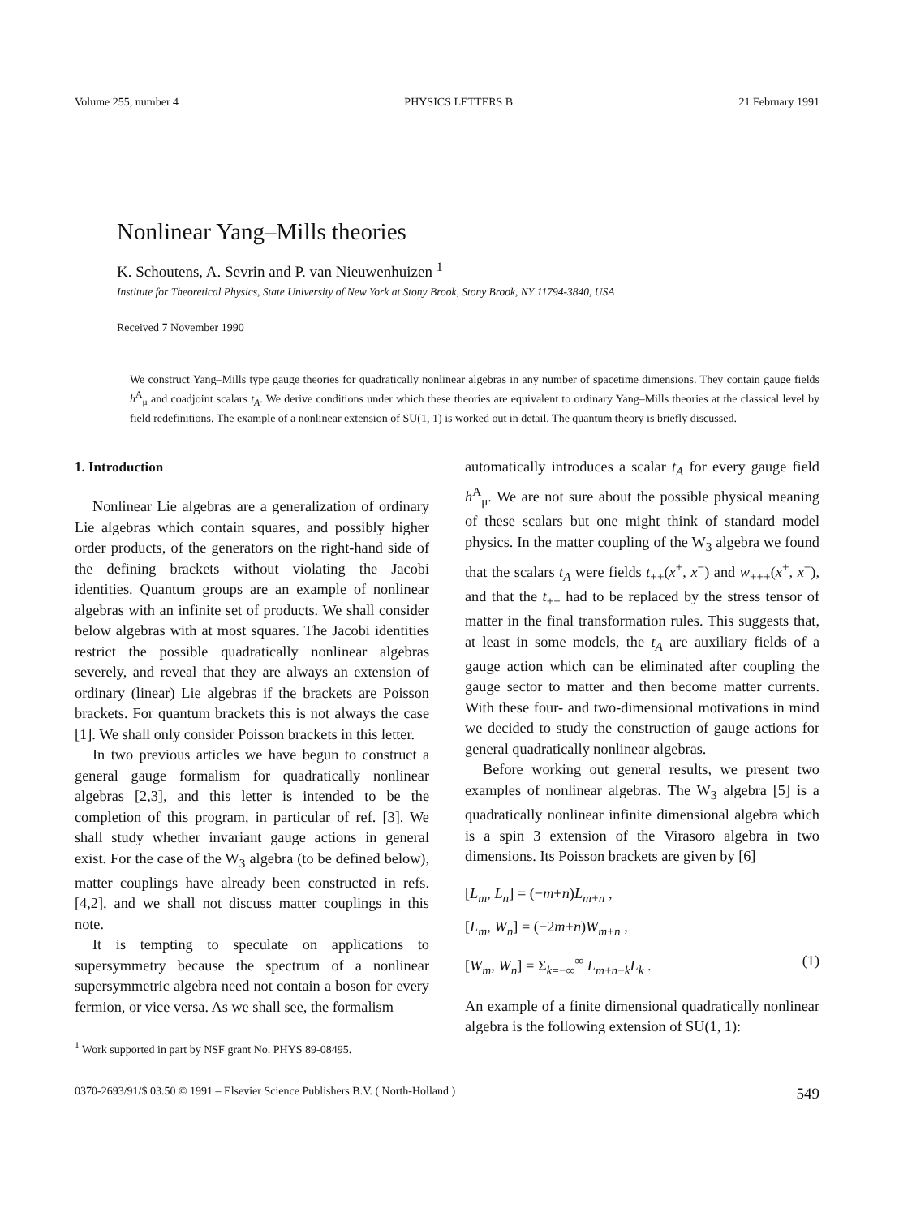Volume 255, number 4 PHYSICS LETTERS B 21 February 1991
Nonlinear Yang–Mills theories
K. Schoutens, A. Sevrin and P. van Nieuwenhuizen <sup>1</sup>
Institute for Theoretical Physics, State University of New York at Stony Brook, Stony Brook, NY 11794-3840, USA
Received 7 November 1990
We construct Yang–Mills type gauge theories for quadratically nonlinear algebras in any number of spacetime dimensions. They contain gauge fields h<sup>A</sup><sub>μ</sub> and coadjoint scalars t<sub>A</sub>. We derive conditions under which these theories are equivalent to ordinary Yang–Mills theories at the classical level by field redefinitions. The example of a nonlinear extension of SU(1, 1) is worked out in detail. The quantum theory is briefly discussed.
1. Introduction
Nonlinear Lie algebras are a generalization of ordinary Lie algebras which contain squares, and possibly higher order products, of the generators on the right-hand side of the defining brackets without violating the Jacobi identities. Quantum groups are an example of nonlinear algebras with an infinite set of products. We shall consider below algebras with at most squares. The Jacobi identities restrict the possible quadratically nonlinear algebras severely, and reveal that they are always an extension of ordinary (linear) Lie algebras if the brackets are Poisson brackets. For quantum brackets this is not always the case [1]. We shall only consider Poisson brackets in this letter.
In two previous articles we have begun to construct a general gauge formalism for quadratically nonlinear algebras [2,3], and this letter is intended to be the completion of this program, in particular of ref. [3]. We shall study whether invariant gauge actions in general exist. For the case of the W<sub>3</sub> algebra (to be defined below), matter couplings have already been constructed in refs. [4,2], and we shall not discuss matter couplings in this note.
It is tempting to speculate on applications to supersymmetry because the spectrum of a nonlinear supersymmetric algebra need not contain a boson for every fermion, or vice versa. As we shall see, the formalism
<sup>1</sup> Work supported in part by NSF grant No. PHYS 89-08495.
automatically introduces a scalar t<sub>A</sub> for every gauge field h<sup>A</sup><sub>μ</sub>. We are not sure about the possible physical meaning of these scalars but one might think of standard model physics. In the matter coupling of the W<sub>3</sub> algebra we found that the scalars t<sub>A</sub> were fields t<sub>++</sub>(x<sup>+</sup>, x<sup>−</sup>) and w<sub>+++</sub>(x<sup>+</sup>, x<sup>−</sup>), and that the t<sub>++</sub> had to be replaced by the stress tensor of matter in the final transformation rules. This suggests that, at least in some models, the t<sub>A</sub> are auxiliary fields of a gauge action which can be eliminated after coupling the gauge sector to matter and then become matter currents. With these four- and two-dimensional motivations in mind we decided to study the construction of gauge actions for general quadratically nonlinear algebras.
Before working out general results, we present two examples of nonlinear algebras. The W<sub>3</sub> algebra [5] is a quadratically nonlinear infinite dimensional algebra which is a spin 3 extension of the Virasoro algebra in two dimensions. Its Poisson brackets are given by [6]
[L<sub>m</sub>, L<sub>n</sub>] = (−m+n)L<sub>m+n</sub> ,
[L<sub>m</sub>, W<sub>n</sub>] = (−2m+n)W<sub>m+n</sub> ,
[W<sub>m</sub>, W<sub>n</sub>] = Σ<sub>k=−∞</sub><sup>∞</sup> L<sub>m+n−k</sub>L<sub>k</sub> . (1)
An example of a finite dimensional quadratically nonlinear algebra is the following extension of SU(1, 1):
0370-2693/91/$ 03.50 © 1991 – Elsevier Science Publishers B.V. ( North-Holland ) 549